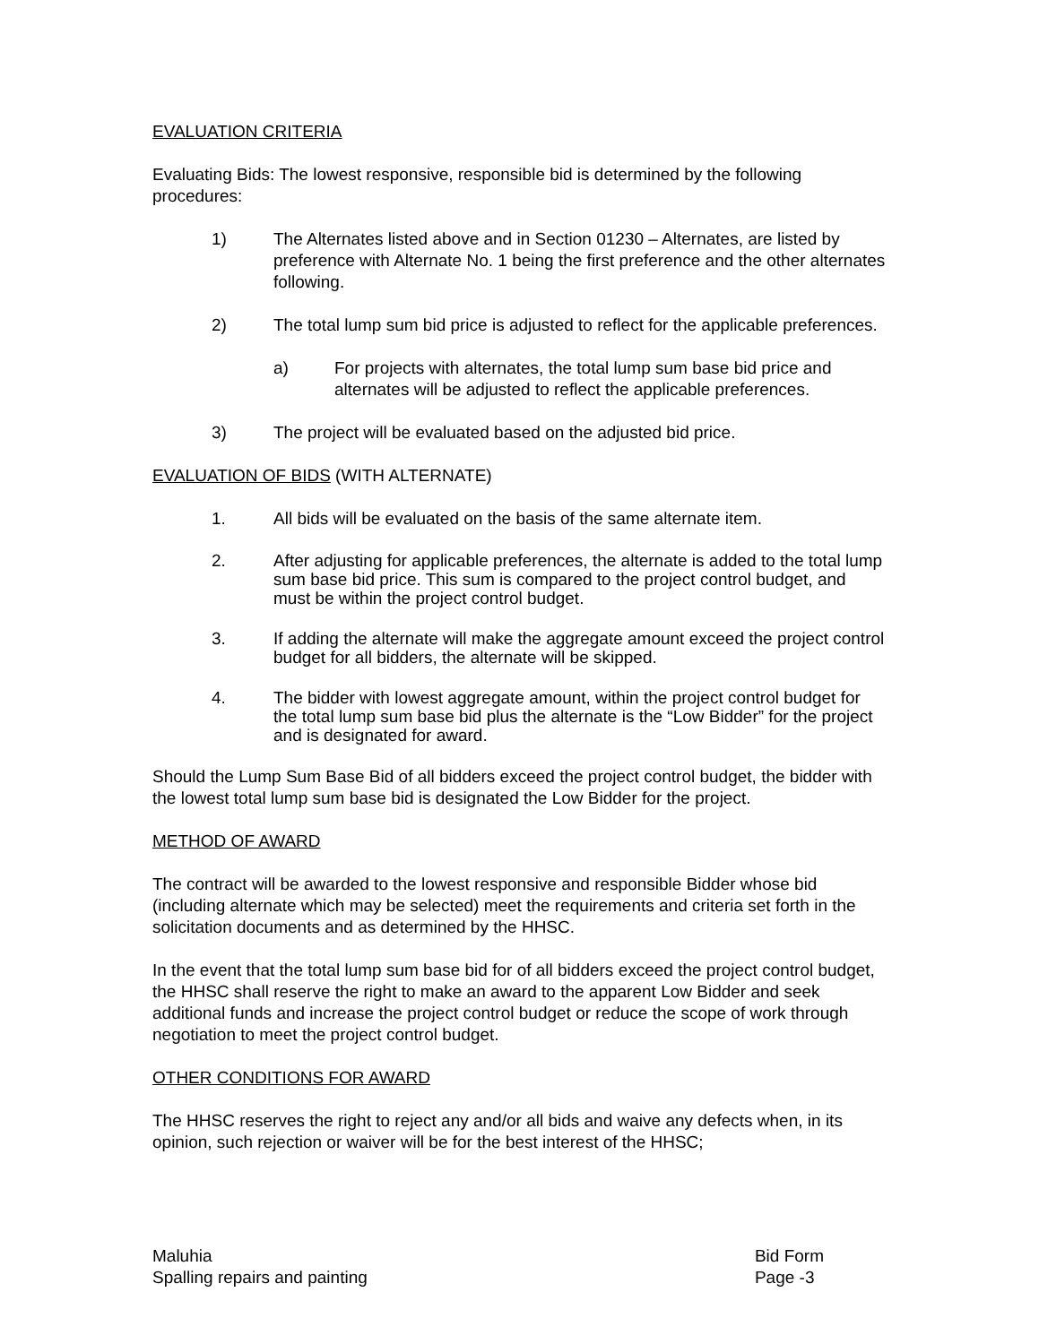EVALUATION CRITERIA
Evaluating Bids: The lowest responsive, responsible bid is determined by the following procedures:
1) The Alternates listed above and in Section 01230 – Alternates, are listed by preference with Alternate No. 1 being the first preference and the other alternates following.
2) The total lump sum bid price is adjusted to reflect for the applicable preferences.
a) For projects with alternates, the total lump sum base bid price and alternates will be adjusted to reflect the applicable preferences.
3) The project will be evaluated based on the adjusted bid price.
EVALUATION OF BIDS (WITH ALTERNATE)
1. All bids will be evaluated on the basis of the same alternate item.
2. After adjusting for applicable preferences, the alternate is added to the total lump sum base bid price. This sum is compared to the project control budget, and must be within the project control budget.
3. If adding the alternate will make the aggregate amount exceed the project control budget for all bidders, the alternate will be skipped.
4. The bidder with lowest aggregate amount, within the project control budget for the total lump sum base bid plus the alternate is the “Low Bidder” for the project and is designated for award.
Should the Lump Sum Base Bid of all bidders exceed the project control budget, the bidder with the lowest total lump sum base bid is designated the Low Bidder for the project.
METHOD OF AWARD
The contract will be awarded to the lowest responsive and responsible Bidder whose bid (including alternate which may be selected) meet the requirements and criteria set forth in the solicitation documents and as determined by the HHSC.
In the event that the total lump sum base bid for of all bidders exceed the project control budget, the HHSC shall reserve the right to make an award to the apparent Low Bidder and seek additional funds and increase the project control budget or reduce the scope of work through negotiation to meet the project control budget.
OTHER CONDITIONS FOR AWARD
The HHSC reserves the right to reject any and/or all bids and waive any defects when, in its opinion, such rejection or waiver will be for the best interest of the HHSC;
Maluhia
Spalling repairs and painting
Bid Form
Page -3